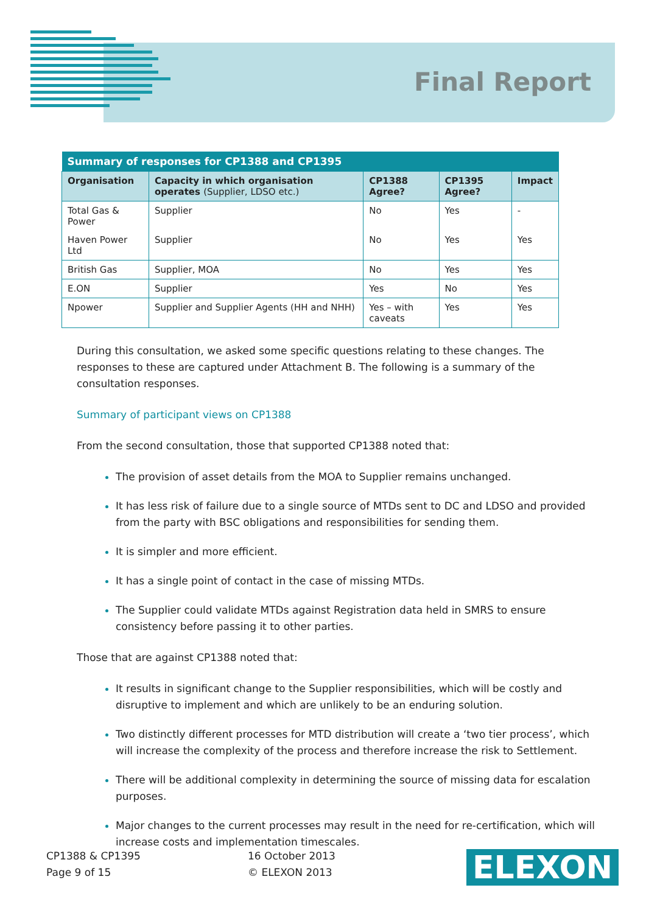Final Report
| Summary of responses for CP1388 and CP1395 | | | | |
| --- | --- | --- | --- | --- |
| Organisation | Capacity in which organisation operates (Supplier, LDSO etc.) | CP1388 Agree? | CP1395 Agree? | Impact |
| Total Gas & Power | Supplier | No | Yes | - |
| Haven Power Ltd | Supplier | No | Yes | Yes |
| British Gas | Supplier, MOA | No | Yes | Yes |
| E.ON | Supplier | Yes | No | Yes |
| Npower | Supplier and Supplier Agents (HH and NHH) | Yes – with caveats | Yes | Yes |
During this consultation, we asked some specific questions relating to these changes. The responses to these are captured under Attachment B. The following is a summary of the consultation responses.
Summary of participant views on CP1388
From the second consultation, those that supported CP1388 noted that:
The provision of asset details from the MOA to Supplier remains unchanged.
It has less risk of failure due to a single source of MTDs sent to DC and LDSO and provided from the party with BSC obligations and responsibilities for sending them.
It is simpler and more efficient.
It has a single point of contact in the case of missing MTDs.
The Supplier could validate MTDs against Registration data held in SMRS to ensure consistency before passing it to other parties.
Those that are against CP1388 noted that:
It results in significant change to the Supplier responsibilities, which will be costly and disruptive to implement and which are unlikely to be an enduring solution.
Two distinctly different processes for MTD distribution will create a ‘two tier process’, which will increase the complexity of the process and therefore increase the risk to Settlement.
There will be additional complexity in determining the source of missing data for escalation purposes.
Major changes to the current processes may result in the need for re-certification, which will increase costs and implementation timescales.
CP1388 & CP1395
Page 9 of 15
16 October 2013
© ELEXON 2013
ELEXON